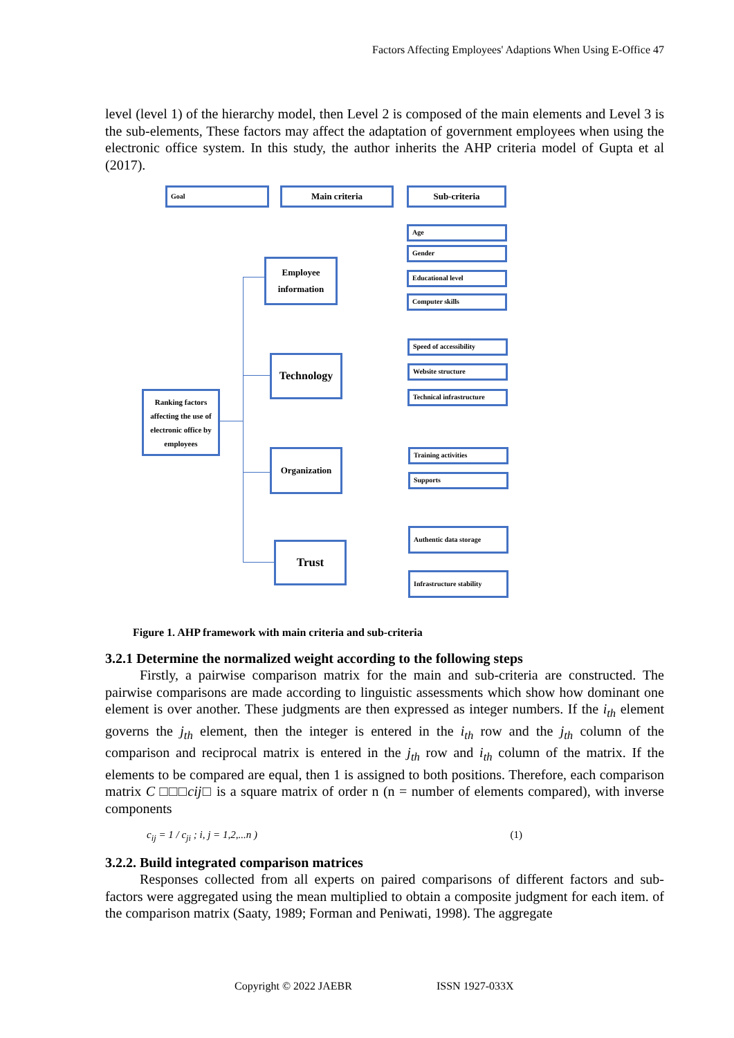Factors Affecting Employees' Adaptions When Using E-Office 47
level (level 1) of the hierarchy model, then Level 2 is composed of the main elements and Level 3 is the sub-elements, These factors may affect the adaptation of government employees when using the electronic office system. In this study, the author inherits the AHP criteria model of Gupta et al (2017).
Goal Main criteria Sub-criteria
Ranking factors affecting the use of electronic office by employees
Employee information
Technology
Organization
Trust
Age
Gender
Educational level
Computer skills
Speed of accessibility
Website structure
Technical infrastructure
Training activities
Supports
Authentic data storage
Infrastructure stability
Figure 1. AHP framework with main criteria and sub-criteria
3.2.1 Determine the normalized weight according to the following steps
Firstly, a pairwise comparison matrix for the main and sub-criteria are constructed. The pairwise comparisons are made according to linguistic assessments which show how dominant one element is over another. These judgments are then expressed as integer numbers. If the i<sub>th</sub> element governs the j<sub>th</sub> element, then the integer is entered in the i<sub>th</sub> row and the j<sub>th</sub> column of the comparison and reciprocal matrix is entered in the j<sub>th</sub> row and i<sub>th</sub> column of the matrix. If the elements to be compared are equal, then 1 is assigned to both positions. Therefore, each comparison matrix C □□□cij□ is a square matrix of order n (n = number of elements compared), with inverse components
c<sub>ij</sub> = 1 / c<sub>ji</sub> ; i, j = 1,2,...n ) (1)
3.2.2. Build integrated comparison matrices
Responses collected from all experts on paired comparisons of different factors and sub-factors were aggregated using the mean multiplied to obtain a composite judgment for each item. of the comparison matrix (Saaty, 1989; Forman and Peniwati, 1998). The aggregate
Copyright © 2022 JAEBR ISSN 1927-033X